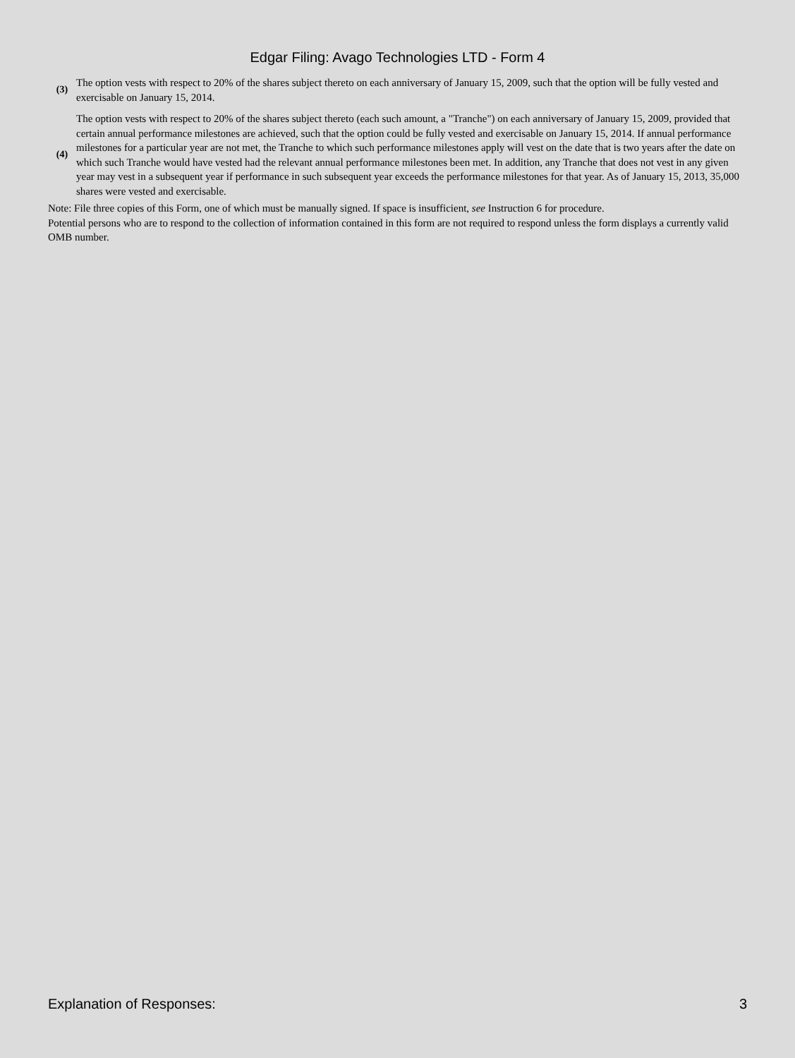Edgar Filing: Avago Technologies LTD - Form 4
| (3) | The option vests with respect to 20% of the shares subject thereto on each anniversary of January 15, 2009, such that the option will be fully vested and exercisable on January 15, 2014. |
| (4) | The option vests with respect to 20% of the shares subject thereto (each such amount, a "Tranche") on each anniversary of January 15, 2009, provided that certain annual performance milestones are achieved, such that the option could be fully vested and exercisable on January 15, 2014. If annual performance milestones for a particular year are not met, the Tranche to which such performance milestones apply will vest on the date that is two years after the date on which such Tranche would have vested had the relevant annual performance milestones been met. In addition, any Tranche that does not vest in any given year may vest in a subsequent year if performance in such subsequent year exceeds the performance milestones for that year. As of January 15, 2013, 35,000 shares were vested and exercisable. |
Note: File three copies of this Form, one of which must be manually signed. If space is insufficient, see Instruction 6 for procedure.
Potential persons who are to respond to the collection of information contained in this form are not required to respond unless the form displays a currently valid OMB number.
Explanation of Responses: 3